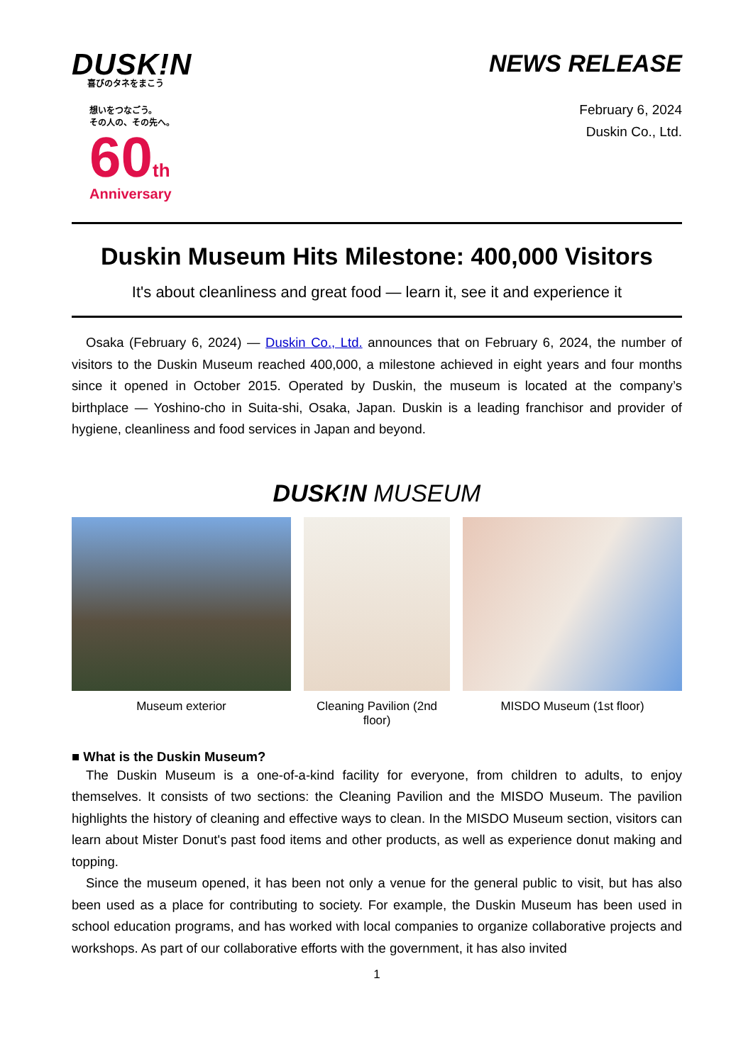DUSK!N
喜びのタネをまこう
想いをつなごう。
その人の、その先へ。
60 th
Anniversary
NEWS RELEASE
February 6, 2024
Duskin Co., Ltd.
Duskin Museum Hits Milestone: 400,000 Visitors
It's about cleanliness and great food — learn it, see it and experience it
Osaka (February 6, 2024) — Duskin Co., Ltd. announces that on February 6, 2024, the number of visitors to the Duskin Museum reached 400,000, a milestone achieved in eight years and four months since it opened in October 2015. Operated by Duskin, the museum is located at the company’s birthplace — Yoshino-cho in Suita-shi, Osaka, Japan. Duskin is a leading franchisor and provider of hygiene, cleanliness and food services in Japan and beyond.
DUSK!N MUSEUM
Museum exterior Cleaning Pavilion (2nd floor) MISDO Museum (1st floor)
■ What is the Duskin Museum?
The Duskin Museum is a one-of-a-kind facility for everyone, from children to adults, to enjoy themselves. It consists of two sections: the Cleaning Pavilion and the MISDO Museum. The pavilion highlights the history of cleaning and effective ways to clean. In the MISDO Museum section, visitors can learn about Mister Donut's past food items and other products, as well as experience donut making and topping.
Since the museum opened, it has been not only a venue for the general public to visit, but has also been used as a place for contributing to society. For example, the Duskin Museum has been used in school education programs, and has worked with local companies to organize collaborative projects and workshops. As part of our collaborative efforts with the government, it has also invited
1